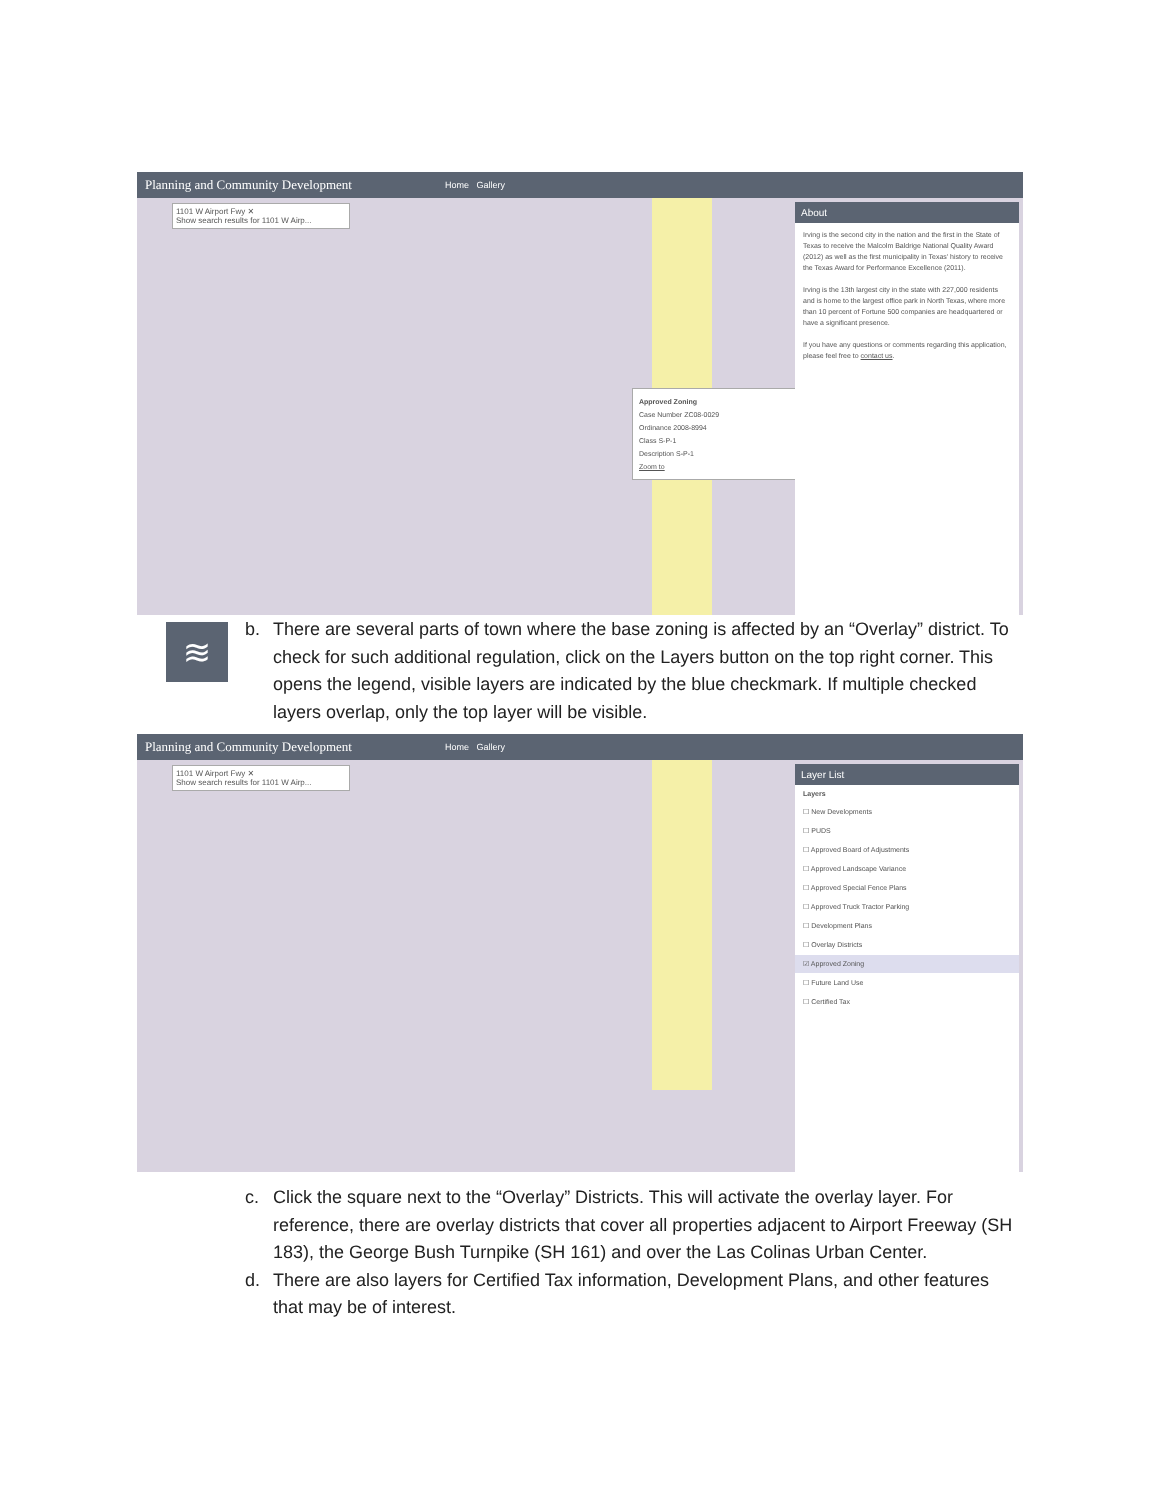Planning and Community Development Home Gallery
1101 W Airport Fwy ✕
Show search results for 1101 W Airp...
Approved Zoning
Case Number ZC08-0029
Ordinance 2008-8994
Class S-P-1
Description S-P-1
Zoom to
About
Irving is the second city in the nation and the first in the State of Texas to receive the Malcolm Baldrige National Quality Award (2012) as well as the first municipality in Texas' history to receive the Texas Award for Performance Excellence (2011).
Irving is the 13th largest city in the state with 227,000 residents and is home to the largest office park in North Texas, where more than 10 percent of Fortune 500 companies are headquartered or have a significant presence.
If you have any questions or comments regarding this application, please feel free to contact us.
≋
b. There are several parts of town where the base zoning is affected by an “Overlay” district. To check for such additional regulation, click on the Layers button on the top right corner. This opens the legend, visible layers are indicated by the blue checkmark. If multiple checked layers overlap, only the top layer will be visible.
Planning and Community Development Home Gallery
1101 W Airport Fwy ✕
Show search results for 1101 W Airp...
Layer List
Layers
☐ New Developments
☐ PUDS
☐ Approved Board of Adjustments
☐ Approved Landscape Variance
☐ Approved Special Fence Plans
☐ Approved Truck Tractor Parking
☐ Development Plans
☐ Overlay Districts
☑ Approved Zoning
☐ Future Land Use
☐ Certified Tax
c. Click the square next to the “Overlay” Districts. This will activate the overlay layer. For reference, there are overlay districts that cover all properties adjacent to Airport Freeway (SH 183), the George Bush Turnpike (SH 161) and over the Las Colinas Urban Center.
d. There are also layers for Certified Tax information, Development Plans, and other features that may be of interest.